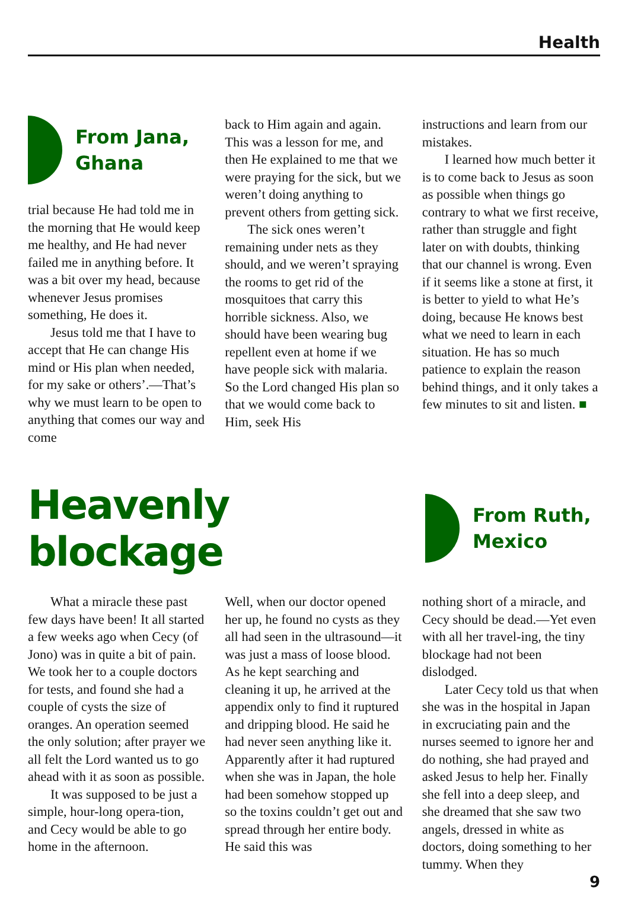Health
From Jana,
Ghana
trial because He had told me in the morning that He would keep me healthy, and He had never failed me in anything before. It was a bit over my head, because whenever Jesus promises something, He does it.
Jesus told me that I have to accept that He can change His mind or His plan when needed, for my sake or others’.—That’s why we must learn to be open to anything that comes our way and come
back to Him again and again. This was a lesson for me, and then He explained to me that we were praying for the sick, but we weren’t doing anything to prevent others from getting sick.
The sick ones weren’t remaining under nets as they should, and we weren’t spraying the rooms to get rid of the mosquitoes that carry this horrible sickness. Also, we should have been wearing bug repellent even at home if we have people sick with malaria. So the Lord changed His plan so that we would come back to Him, seek His
instructions and learn from our mistakes.
I learned how much better it is to come back to Jesus as soon as possible when things go contrary to what we first receive, rather than struggle and fight later on with doubts, thinking that our channel is wrong. Even if it seems like a stone at first, it is better to yield to what He’s doing, because He knows best what we need to learn in each situation. He has so much patience to explain the reason behind things, and it only takes a few minutes to sit and listen. ■
Heavenly blockage
From Ruth,
Mexico
What a miracle these past few days have been! It all started a few weeks ago when Cecy (of Jono) was in quite a bit of pain. We took her to a couple doctors for tests, and found she had a couple of cysts the size of oranges. An operation seemed the only solution; after prayer we all felt the Lord wanted us to go ahead with it as soon as possible.
It was supposed to be just a simple, hour-long opera-tion, and Cecy would be able to go home in the afternoon.
Well, when our doctor opened her up, he found no cysts as they all had seen in the ultrasound—it was just a mass of loose blood. As he kept searching and cleaning it up, he arrived at the appendix only to find it ruptured and dripping blood. He said he had never seen anything like it. Apparently after it had ruptured when she was in Japan, the hole had been somehow stopped up so the toxins couldn’t get out and spread through her entire body. He said this was
nothing short of a miracle, and Cecy should be dead.—Yet even with all her travel-ing, the tiny blockage had not been dislodged.
Later Cecy told us that when she was in the hospital in Japan in excruciating pain and the nurses seemed to ignore her and do nothing, she had prayed and asked Jesus to help her. Finally she fell into a deep sleep, and she dreamed that she saw two angels, dressed in white as doctors, doing something to her tummy. When they
9